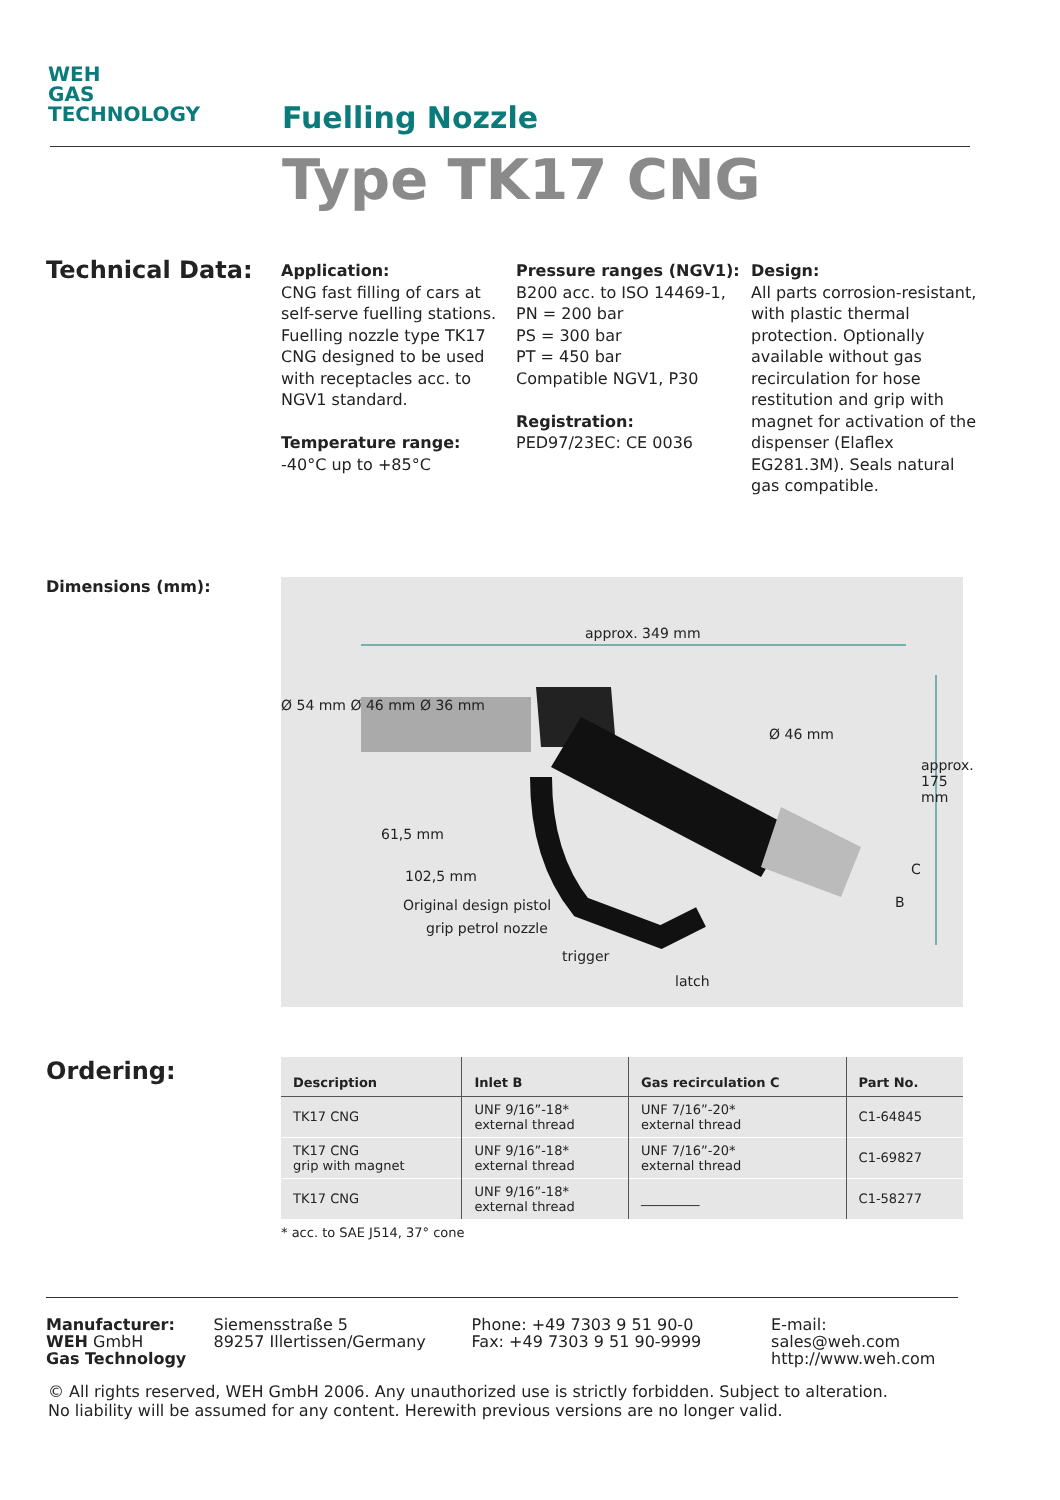WEH
GAS
TECHNOLOGY
Fuelling Nozzle
Type TK17 CNG
Technical Data:
Application:
CNG fast filling of cars at self-serve fuelling stations. Fuelling nozzle type TK17 CNG designed to be used with receptacles acc. to NGV1 standard.
Temperature range:
-40°C up to +85°C
Pressure ranges (NGV1):
B200 acc. to ISO 14469-1,
PN = 200 bar
PS = 300 bar
PT = 450 bar
Compatible NGV1, P30
Registration:
PED97/23EC: CE 0036
Design:
All parts corrosion-resistant, with plastic thermal protection. Optionally available without gas recirculation for hose restitution and grip with magnet for activation of the dispenser (Elaflex EG281.3M). Seals natural gas compatible.
Dimensions (mm):
approx. 349 mm
Ø 54 mm Ø 46 mm Ø 36 mm
Ø 46 mm
approx. 175 mm
61,5 mm
102,5 mm C
B Original design pistol
grip petrol nozzle
trigger
latch
Ordering:
| Description | Inlet B | Gas recirculation C | Part No. |
| --- | --- | --- | --- |
| TK17 CNG | UNF 9/16”-18* external thread | UNF 7/16”-20* external thread | C1-64845 |
| TK17 CNG grip with magnet | UNF 9/16”-18* external thread | UNF 7/16”-20* external thread | C1-69827 |
| TK17 CNG | UNF 9/16”-18* external thread | _________ | C1-58277 |
* acc. to SAE J514, 37° cone
Manufacturer:
WEH GmbH
Gas Technology
Siemensstraße 5
89257 Illertissen/Germany
Phone: +49 7303 9 51 90-0
Fax: +49 7303 9 51 90-9999
E-mail: sales@weh.com
http://www.weh.com
© All rights reserved, WEH GmbH 2006. Any unauthorized use is strictly forbidden. Subject to alteration.
No liability will be assumed for any content. Herewith previous versions are no longer valid.